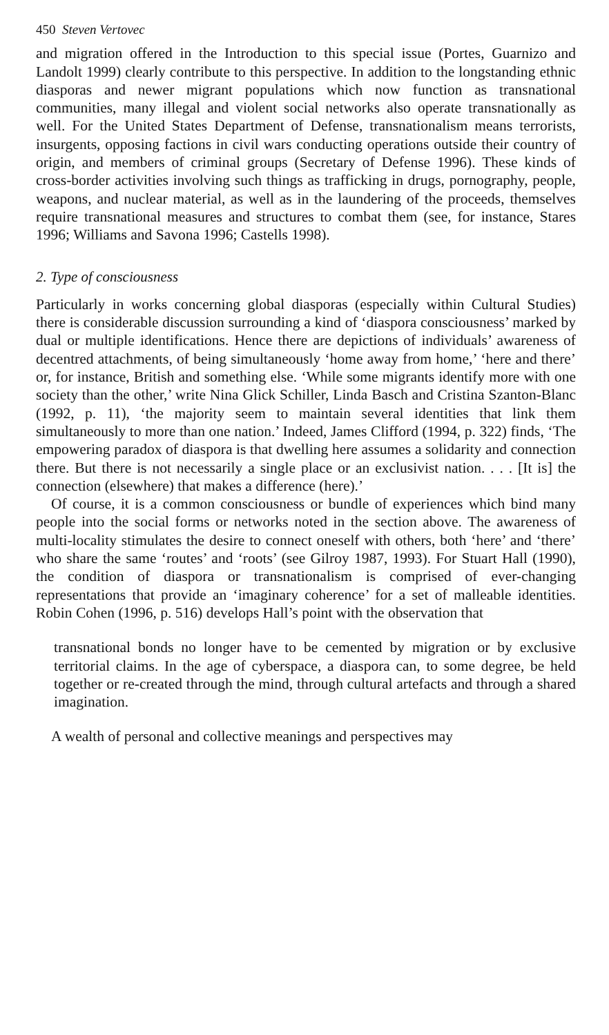450 Steven Vertovec
and migration offered in the Introduction to this special issue (Portes, Guarnizo and Landolt 1999) clearly contribute to this perspective. In addition to the longstanding ethnic diasporas and newer migrant populations which now function as transnational communities, many illegal and violent social networks also operate transnationally as well. For the United States Department of Defense, transnationalism means terrorists, insurgents, opposing factions in civil wars conducting operations outside their country of origin, and members of criminal groups (Secretary of Defense 1996). These kinds of cross-border activities involving such things as trafficking in drugs, pornography, people, weapons, and nuclear material, as well as in the laundering of the proceeds, themselves require transnational measures and structures to combat them (see, for instance, Stares 1996; Williams and Savona 1996; Castells 1998).
2. Type of consciousness
Particularly in works concerning global diasporas (especially within Cultural Studies) there is considerable discussion surrounding a kind of ‘diaspora consciousness’ marked by dual or multiple identifications. Hence there are depictions of individuals’ awareness of decentred attachments, of being simultaneously ‘home away from home,’ ‘here and there’ or, for instance, British and something else. ‘While some migrants identify more with one society than the other,’ write Nina Glick Schiller, Linda Basch and Cristina Szanton-Blanc (1992, p. 11), ‘the majority seem to maintain several identities that link them simultaneously to more than one nation.’ Indeed, James Clifford (1994, p. 322) finds, ‘The empowering paradox of diaspora is that dwelling here assumes a solidarity and connection there. But there is not necessarily a single place or an exclusivist nation. . . . [It is] the connection (elsewhere) that makes a difference (here).’
Of course, it is a common consciousness or bundle of experiences which bind many people into the social forms or networks noted in the section above. The awareness of multi-locality stimulates the desire to connect oneself with others, both ‘here’ and ‘there’ who share the same ‘routes’ and ‘roots’ (see Gilroy 1987, 1993). For Stuart Hall (1990), the condition of diaspora or transnationalism is comprised of ever-changing representations that provide an ‘imaginary coherence’ for a set of malleable identities. Robin Cohen (1996, p. 516) develops Hall’s point with the observation that
transnational bonds no longer have to be cemented by migration or by exclusive territorial claims. In the age of cyberspace, a diaspora can, to some degree, be held together or re-created through the mind, through cultural artefacts and through a shared imagination.
A wealth of personal and collective meanings and perspectives may